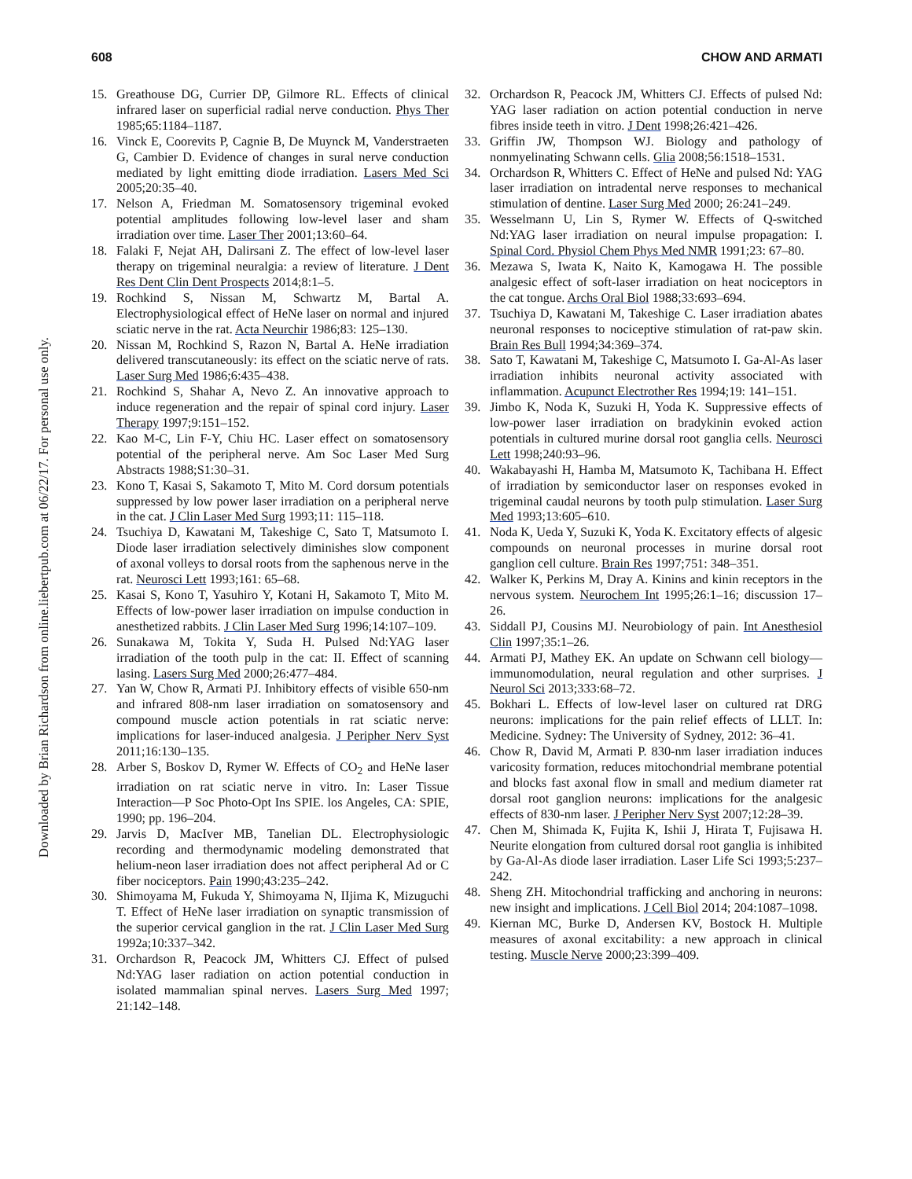Downloaded by Brian Richardson from online.liebertpub.com at 06/22/17. For personal use only.
608 CHOW AND ARMATI
15. Greathouse DG, Currier DP, Gilmore RL. Effects of clinical infrared laser on superficial radial nerve conduction. Phys Ther 1985;65:1184–1187.
16. Vinck E, Coorevits P, Cagnie B, De Muynck M, Vanderstraeten G, Cambier D. Evidence of changes in sural nerve conduction mediated by light emitting diode irradiation. Lasers Med Sci 2005;20:35–40.
17. Nelson A, Friedman M. Somatosensory trigeminal evoked potential amplitudes following low-level laser and sham irradiation over time. Laser Ther 2001;13:60–64.
18. Falaki F, Nejat AH, Dalirsani Z. The effect of low-level laser therapy on trigeminal neuralgia: a review of literature. J Dent Res Dent Clin Dent Prospects 2014;8:1–5.
19. Rochkind S, Nissan M, Schwartz M, Bartal A. Electrophysiological effect of HeNe laser on normal and injured sciatic nerve in the rat. Acta Neurchir 1986;83: 125–130.
20. Nissan M, Rochkind S, Razon N, Bartal A. HeNe irradiation delivered transcutaneously: its effect on the sciatic nerve of rats. Laser Surg Med 1986;6:435–438.
21. Rochkind S, Shahar A, Nevo Z. An innovative approach to induce regeneration and the repair of spinal cord injury. Laser Therapy 1997;9:151–152.
22. Kao M-C, Lin F-Y, Chiu HC. Laser effect on somatosensory potential of the peripheral nerve. Am Soc Laser Med Surg Abstracts 1988;S1:30–31.
23. Kono T, Kasai S, Sakamoto T, Mito M. Cord dorsum potentials suppressed by low power laser irradiation on a peripheral nerve in the cat. J Clin Laser Med Surg 1993;11: 115–118.
24. Tsuchiya D, Kawatani M, Takeshige C, Sato T, Matsumoto I. Diode laser irradiation selectively diminishes slow component of axonal volleys to dorsal roots from the saphenous nerve in the rat. Neurosci Lett 1993;161: 65–68.
25. Kasai S, Kono T, Yasuhiro Y, Kotani H, Sakamoto T, Mito M. Effects of low-power laser irradiation on impulse conduction in anesthetized rabbits. J Clin Laser Med Surg 1996;14:107–109.
26. Sunakawa M, Tokita Y, Suda H. Pulsed Nd:YAG laser irradiation of the tooth pulp in the cat: II. Effect of scanning lasing. Lasers Surg Med 2000;26:477–484.
27. Yan W, Chow R, Armati PJ. Inhibitory effects of visible 650-nm and infrared 808-nm laser irradiation on somatosensory and compound muscle action potentials in rat sciatic nerve: implications for laser-induced analgesia. J Peripher Nerv Syst 2011;16:130–135.
28. Arber S, Boskov D, Rymer W. Effects of CO<sub>2</sub> and HeNe laser irradiation on rat sciatic nerve in vitro. In: Laser Tissue Interaction—P Soc Photo-Opt Ins SPIE. los Angeles, CA: SPIE, 1990; pp. 196–204.
29. Jarvis D, MacIver MB, Tanelian DL. Electrophysiologic recording and thermodynamic modeling demonstrated that helium-neon laser irradiation does not affect peripheral Ad or C fiber nociceptors. Pain 1990;43:235–242.
30. Shimoyama M, Fukuda Y, Shimoyama N, IIjima K, Mizuguchi T. Effect of HeNe laser irradiation on synaptic transmission of the superior cervical ganglion in the rat. J Clin Laser Med Surg 1992a;10:337–342.
31. Orchardson R, Peacock JM, Whitters CJ. Effect of pulsed Nd:YAG laser radiation on action potential conduction in isolated mammalian spinal nerves. Lasers Surg Med 1997; 21:142–148.
32. Orchardson R, Peacock JM, Whitters CJ. Effects of pulsed Nd: YAG laser radiation on action potential conduction in nerve fibres inside teeth in vitro. J Dent 1998;26:421–426.
33. Griffin JW, Thompson WJ. Biology and pathology of nonmyelinating Schwann cells. Glia 2008;56:1518–1531.
34. Orchardson R, Whitters C. Effect of HeNe and pulsed Nd: YAG laser irradiation on intradental nerve responses to mechanical stimulation of dentine. Laser Surg Med 2000; 26:241–249.
35. Wesselmann U, Lin S, Rymer W. Effects of Q-switched Nd:YAG laser irradiation on neural impulse propagation: I. Spinal Cord. Physiol Chem Phys Med NMR 1991;23: 67–80.
36. Mezawa S, Iwata K, Naito K, Kamogawa H. The possible analgesic effect of soft-laser irradiation on heat nociceptors in the cat tongue. Archs Oral Biol 1988;33:693–694.
37. Tsuchiya D, Kawatani M, Takeshige C. Laser irradiation abates neuronal responses to nociceptive stimulation of rat-paw skin. Brain Res Bull 1994;34:369–374.
38. Sato T, Kawatani M, Takeshige C, Matsumoto I. Ga-Al-As laser irradiation inhibits neuronal activity associated with inflammation. Acupunct Electrother Res 1994;19: 141–151.
39. Jimbo K, Noda K, Suzuki H, Yoda K. Suppressive effects of low-power laser irradiation on bradykinin evoked action potentials in cultured murine dorsal root ganglia cells. Neurosci Lett 1998;240:93–96.
40. Wakabayashi H, Hamba M, Matsumoto K, Tachibana H. Effect of irradiation by semiconductor laser on responses evoked in trigeminal caudal neurons by tooth pulp stimulation. Laser Surg Med 1993;13:605–610.
41. Noda K, Ueda Y, Suzuki K, Yoda K. Excitatory effects of algesic compounds on neuronal processes in murine dorsal root ganglion cell culture. Brain Res 1997;751: 348–351.
42. Walker K, Perkins M, Dray A. Kinins and kinin receptors in the nervous system. Neurochem Int 1995;26:1–16; discussion 17–26.
43. Siddall PJ, Cousins MJ. Neurobiology of pain. Int Anesthesiol Clin 1997;35:1–26.
44. Armati PJ, Mathey EK. An update on Schwann cell biology—immunomodulation, neural regulation and other surprises. J Neurol Sci 2013;333:68–72.
45. Bokhari L. Effects of low-level laser on cultured rat DRG neurons: implications for the pain relief effects of LLLT. In: Medicine. Sydney: The University of Sydney, 2012: 36–41.
46. Chow R, David M, Armati P. 830-nm laser irradiation induces varicosity formation, reduces mitochondrial membrane potential and blocks fast axonal flow in small and medium diameter rat dorsal root ganglion neurons: implications for the analgesic effects of 830-nm laser. J Peripher Nerv Syst 2007;12:28–39.
47. Chen M, Shimada K, Fujita K, Ishii J, Hirata T, Fujisawa H. Neurite elongation from cultured dorsal root ganglia is inhibited by Ga-Al-As diode laser irradiation. Laser Life Sci 1993;5:237–242.
48. Sheng ZH. Mitochondrial trafficking and anchoring in neurons: new insight and implications. J Cell Biol 2014; 204:1087–1098.
49. Kiernan MC, Burke D, Andersen KV, Bostock H. Multiple measures of axonal excitability: a new approach in clinical testing. Muscle Nerve 2000;23:399–409.